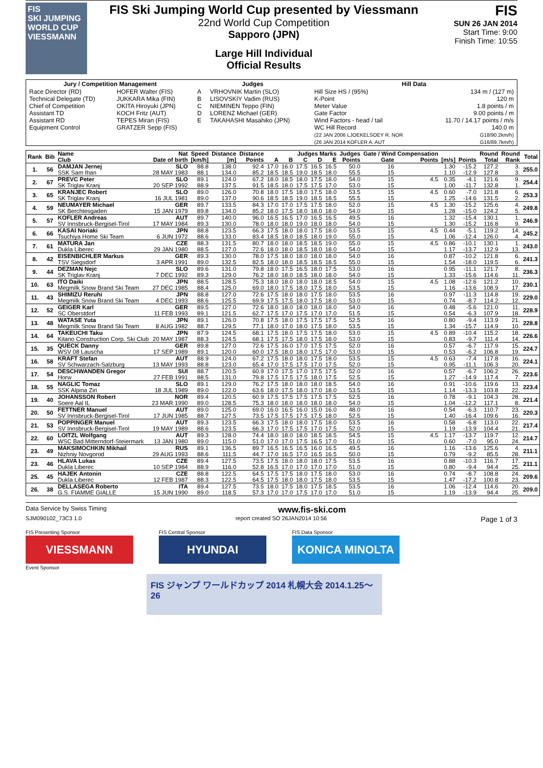FIS
SKI JUMPING WORLD CUP
VIESSMANN
FIS Ski Jumping World Cup presented by Viessmann
22nd World Cup Competition
Sapporo (JPN)
Large Hill Individual
Official Results
FIS
SUN 26 JAN 2014
Start Time: 9:00
Finish Time: 10:55
| Jury / Competition Management | | Judges | | Hill Data | |
| --- | --- | --- | --- | --- | --- |
| Race Director (RD) Technical Delegate (TD) Chief of Competition Assistant TD Assistant RD Equipment Control | HOFER Walter (FIS) JUKKARA Mika (FIN) OKITA Hiroyuki (JPN) KOCH Fritz (AUT) TEPES Miran (FIS) GRATZER Sepp (FIS) | A B C D E | VRHOVNIK Martin (SLO) LISOVSKIY Vadim (RUS) NIEMINEN Teppo (FIN) LORENZ Michael (GER) TAKAHASHI Masahiko (JPN) | Hill Size HS / (95%) K-Point Meter Value Gate Factor Wind Factors - head / tail WC Hill Record (22 JAN 2006 LJOEKELSOEY R. NOR (26 JAN 2014 KOFLER A. AUT | 134 m / (127 m) 120 m 1.8 points / m 9.00 points / m 11.70 / 14.17 points / m/s 140.0 m G18/90.2km/h) G16/89.7km/h) |
| Rank | Bib | Name | Nat | Speed | Distance | Distance | Judges Marks | | | | | Judges | Gate / Wind Compensation | | | | Round | Round | Total |
| --- | --- | --- | --- | --- | --- | --- | --- | --- | --- | --- | --- | --- | --- | --- | --- | --- | --- | --- | --- |
| | | Club | Date of birth | [km/h] | [m] | Points | A | B | C | D | E | Points | Gate | Points | [m/s] | Points | Total | Rank | |
| 1. | 56 | DAMJAN Jernej | SLO | 88.8 | 138.0 | 92.4 | 17.0 | 16.0 | 17.5 | 16.5 | 16.5 | 50.0 | 16 | | 1.30 | -15.2 | 127.2 | 3. | 255.0 |
| | | SSK Sam Ihan | 28 MAY 1983 | 88.1 | 134.0 | 85.2 | 18.5 | 18.5 | 19.0 | 18.5 | 18.0 | 55.5 | 15 | | 1.10 | -12.9 | 127.8 | 3. | |
| 2. | 67 | PREVC Peter | SLO | 89.1 | 124.0 | 67.2 | 18.0 | 18.5 | 18.0 | 17.5 | 18.0 | 54.0 | 15 | 4.5 | 0.35 | -4.1 | 121.6 | 9. | 254.4 |
| | | SK Triglav Kranj | 20 SEP 1992 | 88.9 | 137.5 | 91.5 | 18.5 | 18.0 | 17.5 | 17.5 | 17.0 | 53.0 | 15 | | 1.00 | -11.7 | 132.8 | 1. | |
| 3. | 65 | KRANJEC Robert | SLO | 89.0 | 126.0 | 70.8 | 18.0 | 17.5 | 18.0 | 17.5 | 18.0 | 53.5 | 15 | 4.5 | 0.60 | -7.0 | 121.8 | 6. | 253.3 |
| | | SK Triglav Kranj | 16 JUL 1981 | 89.0 | 137.0 | 90.6 | 18.5 | 18.5 | 19.0 | 18.5 | 18.5 | 55.5 | 15 | | 1.25 | -14.6 | 131.5 | 2. | |
| 4. | 59 | NEUMAYER Michael | GER | 89.7 | 133.5 | 84.3 | 17.0 | 17.0 | 17.5 | 17.5 | 18.0 | 52.0 | 15 | 4.5 | 1.30 | -15.2 | 125.6 | 4. | 249.8 |
| | | SK Berchtesgaden | 15 JAN 1979 | 89.8 | 134.0 | 85.2 | 18.0 | 17.5 | 18.0 | 18.0 | 18.0 | 54.0 | 15 | | 1.28 | -15.0 | 124.2 | 5. | |
| 5. | 57 | KOFLER Andreas | AUT | 89.7 | 140.0 | 96.0 | 16.5 | 16.5 | 17.0 | 16.5 | 16.5 | 49.5 | 16 | | 1.32 | -15.4 | 130.1 | 1. | 246.9 |
| | | SV Innsbruck-Bergisel-Tirol | 17 MAY 1984 | 89.3 | 130.0 | 78.0 | 18.0 | 18.0 | 19.0 | 18.0 | 18.0 | 54.0 | 15 | | 1.30 | -15.2 | 116.8 | 9. | |
| 6. | 66 | KASAI Noriaki | JPN | 88.8 | 123.5 | 66.3 | 17.5 | 18.0 | 18.0 | 17.5 | 18.0 | 53.5 | 15 | 4.5 | 0.44 | -5.1 | 119.2 | 14. | 245.2 |
| | | Tsuchiya Home Ski Team | 6 JUN 1972 | 88.6 | 133.0 | 83.4 | 18.5 | 18.0 | 18.5 | 18.0 | 19.0 | 55.0 | 15 | | 1.06 | -12.4 | 126.0 | 4. | |
| 7. | 61 | MATURA Jan | CZE | 88.3 | 131.5 | 80.7 | 18.0 | 18.0 | 18.5 | 18.5 | 19.0 | 55.0 | 15 | 4.5 | 0.86 | -10.1 | 130.1 | 1. | 243.0 |
| | | Dukla Liberec | 29 JAN 1980 | 88.5 | 127.0 | 72.6 | 18.0 | 18.0 | 18.5 | 18.0 | 18.0 | 54.0 | 15 | | 1.17 | -13.7 | 112.9 | 13. | |
| 8. | 42 | EISENBICHLER Markus | GER | 89.3 | 130.0 | 78.0 | 17.5 | 18.0 | 18.0 | 18.0 | 18.0 | 54.0 | 16 | | 0.87 | -10.2 | 121.8 | 6. | 241.3 |
| | | TSV Siegsdorf | 3 APR 1991 | 89.0 | 132.5 | 82.5 | 18.0 | 18.0 | 18.5 | 18.5 | 18.5 | 55.0 | 15 | | 1.54 | -18.0 | 119.5 | 6. | |
| 9. | 44 | DEZMAN Nejc | SLO | 89.6 | 131.0 | 79.8 | 18.0 | 17.5 | 16.5 | 18.0 | 17.5 | 53.0 | 16 | | 0.95 | -11.1 | 121.7 | 8. | 236.3 |
| | | SK Triglav Kranj | 7 DEC 1992 | 89.3 | 129.0 | 76.2 | 18.0 | 18.0 | 18.5 | 18.0 | 18.0 | 54.0 | 15 | | 1.33 | -15.6 | 114.6 | 11. | |
| 10. | 63 | ITO Daiki | JPN | 88.5 | 128.5 | 75.3 | 18.0 | 18.0 | 18.0 | 18.0 | 18.5 | 54.0 | 15 | 4.5 | 1.08 | -12.6 | 121.2 | 10. | 230.1 |
| | | Megmilk Snow Brand Ski Team | 27 DEC 1985 | 88.4 | 125.0 | 69.0 | 18.0 | 17.5 | 18.0 | 17.5 | 18.0 | 53.5 | 15 | | 1.16 | -13.6 | 108.9 | 17. | |
| 11. | 43 | SHIMIZU Reruhi | JPN | 88.8 | 127.0 | 72.6 | 17.5 | 18.0 | 18.0 | 17.5 | 18.0 | 53.5 | 16 | | 0.97 | -11.3 | 114.8 | 19. | 229.0 |
| | | Megmilk Snow Brand Ski Team | 4 DEC 1993 | 88.6 | 125.5 | 69.9 | 17.5 | 17.5 | 18.0 | 17.5 | 18.0 | 53.0 | 15 | | 0.74 | -8.7 | 114.2 | 12. | |
| 12. | 52 | GEIGER Karl | GER | 89.5 | 127.0 | 72.6 | 18.0 | 18.0 | 18.0 | 18.0 | 18.0 | 54.0 | 16 | | 0.48 | -5.6 | 121.0 | 11. | 228.9 |
| | | SC Oberstdorf | 11 FEB 1993 | 89.1 | 121.5 | 62.7 | 17.5 | 17.0 | 17.5 | 17.0 | 17.0 | 51.5 | 15 | | 0.54 | -6.3 | 107.9 | 18. | |
| 13. | 48 | WATASE Yuta | JPN | 89.1 | 126.0 | 70.8 | 17.5 | 18.0 | 17.5 | 17.5 | 17.5 | 52.5 | 16 | | 0.80 | -9.4 | 113.9 | 21. | 228.8 |
| | | Megmilk Snow Brand Ski Team | 8 AUG 1982 | 88.7 | 129.5 | 77.1 | 18.0 | 17.0 | 18.0 | 17.5 | 18.0 | 53.5 | 15 | | 1.34 | -15.7 | 114.9 | 10. | |
| 14. | 64 | TAKEUCHI Taku | JPN | 87.9 | 124.5 | 68.1 | 17.5 | 18.0 | 17.5 | 17.5 | 18.0 | 53.0 | 15 | 4.5 | 0.89 | -10.4 | 115.2 | 18. | 226.6 |
| | | Kitano Construction Corp. Ski Club | 20 MAY 1987 | 88.3 | 124.5 | 68.1 | 17.5 | 17.5 | 18.0 | 17.5 | 18.0 | 53.0 | 15 | | 0.83 | -9.7 | 111.4 | 14. | |
| 15. | 35 | QUECK Danny | GER | 89.8 | 127.0 | 72.6 | 17.5 | 16.0 | 17.0 | 17.5 | 17.5 | 52.0 | 16 | | 0.57 | -6.7 | 117.9 | 15. | 224.7 |
| | | WSV 08 Lauscha | 17 SEP 1989 | 89.1 | 120.0 | 60.0 | 17.5 | 18.0 | 18.0 | 17.5 | 17.0 | 53.0 | 15 | | 0.53 | -6.2 | 106.8 | 19. | |
| 16. | 58 | KRAFT Stefan | AUT | 88.9 | 124.0 | 67.2 | 17.5 | 18.0 | 18.0 | 17.5 | 18.0 | 53.5 | 15 | 4.5 | 0.63 | -7.4 | 117.8 | 16. | 224.1 |
| | | SV Schwarzach-Salzburg | 13 MAY 1993 | 88.8 | 123.0 | 65.4 | 17.0 | 17.5 | 17.5 | 17.0 | 17.5 | 52.0 | 15 | | 0.95 | -11.1 | 106.3 | 20. | |
| 17. | 54 | DESCHWANDEN Gregor | SUI | 88.7 | 120.5 | 60.9 | 17.0 | 17.5 | 17.0 | 17.5 | 17.5 | 52.0 | 16 | | 0.57 | -6.7 | 106.2 | 26. | 223.6 |
| | | Horw | 27 FEB 1991 | 88.5 | 131.0 | 79.8 | 17.5 | 17.5 | 17.5 | 18.0 | 17.5 | 52.5 | 15 | | 1.27 | -14.9 | 117.4 | 7. | |
| 18. | 55 | NAGLIC Tomaz | SLO | 89.1 | 129.0 | 76.2 | 17.5 | 18.0 | 18.0 | 18.0 | 18.5 | 54.0 | 16 | | 0.91 | -10.6 | 119.6 | 13. | 223.4 |
| | | SSK Alpina Ziri | 18 JUL 1989 | 89.0 | 122.0 | 63.6 | 18.0 | 17.5 | 18.0 | 17.0 | 18.0 | 53.5 | 15 | | 1.14 | -13.3 | 103.8 | 22. | |
| 19. | 40 | JOHANSSON Robert | NOR | 89.4 | 120.5 | 60.9 | 17.5 | 17.5 | 17.5 | 17.5 | 17.5 | 52.5 | 16 | | 0.78 | -9.1 | 104.3 | 28. | 221.4 |
| | | Soere Aal IL | 23 MAR 1990 | 89.0 | 128.5 | 75.3 | 18.0 | 18.0 | 18.0 | 18.0 | 18.0 | 54.0 | 15 | | 1.04 | -12.2 | 117.1 | 8. | |
| 20. | 50 | FETTNER Manuel | AUT | 89.0 | 125.0 | 69.0 | 16.0 | 16.5 | 16.0 | 15.0 | 16.0 | 48.0 | 16 | | 0.54 | -6.3 | 110.7 | 23. | 220.3 |
| | | SV Innsbruck-Bergisel-Tirol | 17 JUN 1985 | 88.7 | 127.5 | 73.5 | 17.5 | 17.5 | 17.5 | 17.5 | 18.0 | 52.5 | 15 | | 1.40 | -16.4 | 109.6 | 16. | |
| 21. | 53 | POPPINGER Manuel | AUT | 89.3 | 123.5 | 66.3 | 17.5 | 18.0 | 18.0 | 17.5 | 18.0 | 53.5 | 16 | | 0.58 | -6.8 | 113.0 | 22. | 217.4 |
| | | SV Innsbruck-Bergisel-Tirol | 19 MAY 1989 | 88.6 | 123.5 | 66.3 | 17.0 | 17.5 | 17.5 | 17.0 | 17.5 | 52.0 | 15 | | 1.19 | -13.9 | 104.4 | 21. | |
| 22. | 60 | LOITZL Wolfgang | AUT | 89.3 | 128.0 | 74.4 | 18.0 | 18.0 | 18.0 | 18.5 | 18.5 | 54.5 | 15 | 4.5 | 1.17 | -13.7 | 119.7 | 12. | 214.7 |
| | | WSC Bad Mitterndorf-Steiermark | 13 JAN 1980 | 89.0 | 115.0 | 51.0 | 17.0 | 17.0 | 17.5 | 16.5 | 17.0 | 51.0 | 15 | | 0.60 | -7.0 | 95.0 | 24. | |
| 23. | 49 | MAKSIMOCHKIN Mikhail | RUS | 89.1 | 136.5 | 89.7 | 16.5 | 16.5 | 16.5 | 16.0 | 16.5 | 49.5 | 16 | | 1.16 | -13.6 | 125.6 | 4. | 211.1 |
| | | Nizhniy Novgorod | 29 AUG 1993 | 88.6 | 111.5 | 44.7 | 17.0 | 16.5 | 17.0 | 16.5 | 16.5 | 50.0 | 15 | | 0.79 | -9.2 | 85.5 | 28. | |
| 23. | 46 | HLAVA Lukas | CZE | 89.4 | 127.5 | 73.5 | 17.5 | 18.0 | 18.0 | 18.0 | 17.5 | 53.5 | 16 | | 0.88 | -10.3 | 116.7 | 17. | 211.1 |
| | | Dukla Liberec | 10 SEP 1984 | 88.9 | 116.0 | 52.8 | 16.5 | 17.0 | 17.0 | 17.0 | 17.0 | 51.0 | 15 | | 0.80 | -9.4 | 94.4 | 25. | |
| 25. | 45 | HAJEK Antonin | CZE | 88.8 | 122.5 | 64.5 | 17.5 | 17.5 | 18.0 | 17.5 | 18.0 | 53.0 | 16 | | 0.74 | -8.7 | 108.8 | 24. | 209.6 |
| | | Dukla Liberec | 12 FEB 1987 | 88.3 | 122.5 | 64.5 | 17.5 | 18.0 | 18.0 | 17.5 | 18.0 | 53.5 | 15 | | 1.47 | -17.2 | 100.8 | 23. | |
| 26. | 38 | DELLASEGA Roberto | ITA | 89.4 | 127.5 | 73.5 | 18.0 | 17.5 | 18.0 | 17.5 | 18.5 | 53.5 | 16 | | 1.06 | -12.4 | 114.6 | 20. | 209.0 |
| | | G.S. FIAMME GIALLE | 15 JUN 1990 | 89.0 | 118.5 | 57.3 | 17.0 | 17.0 | 17.5 | 17.0 | 17.0 | 51.0 | 15 | | 1.19 | -13.9 | 94.4 | 25. | |
Data Service by Swiss Timing www.fis-ski.com
SJM090102_73C3 1.0 report created SO 26JAN2014 10:56 Page 1 of 3
FIS Presenting Sponsor
VIESSMANN
Event Sponsor
FIS Central Sponsor
HYUNDAI
FIS Data Sponsor
KONICA MINOLTA
FIS ジャンプ ワールドカップ 2014 札幌大会 2014.1.25～26